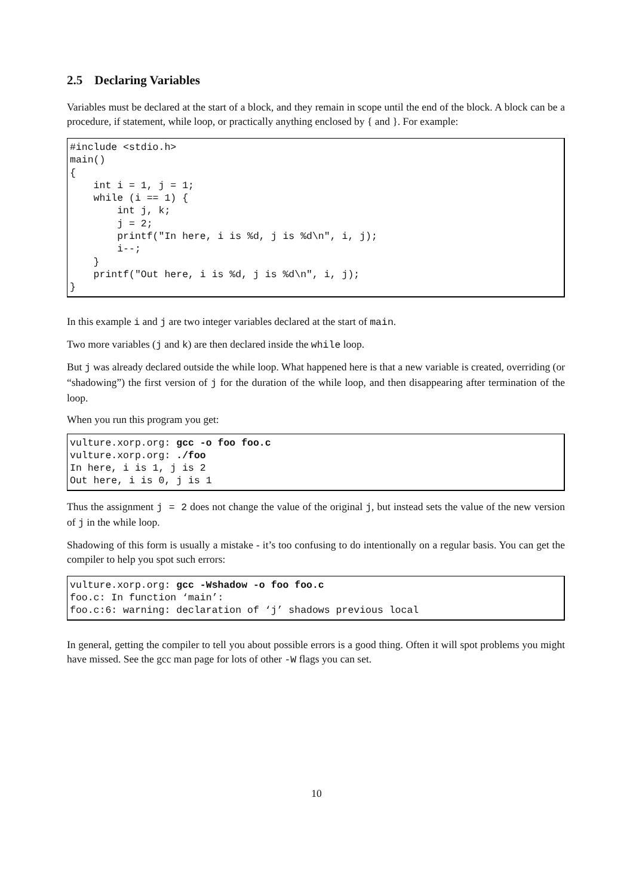2.5 Declaring Variables
Variables must be declared at the start of a block, and they remain in scope until the end of the block. A block can be a procedure, if statement, while loop, or practically anything enclosed by { and }. For example:
#include <stdio.h>
main()
{
    int i = 1, j = 1;
    while (i == 1) {
        int j, k;
        j = 2;
        printf("In here, i is %d, j is %d\n", i, j);
        i--;
    }
    printf("Out here, i is %d, j is %d\n", i, j);
}
In this example i and j are two integer variables declared at the start of main.
Two more variables (j and k) are then declared inside the while loop.
But j was already declared outside the while loop. What happened here is that a new variable is created, overriding (or “shadowing”) the first version of j for the duration of the while loop, and then disappearing after termination of the loop.
When you run this program you get:
vulture.xorp.org: gcc -o foo foo.c
vulture.xorp.org: ./foo
In here, i is 1, j is 2
Out here, i is 0, j is 1
Thus the assignment j = 2 does not change the value of the original j, but instead sets the value of the new version of j in the while loop.
Shadowing of this form is usually a mistake - it’s too confusing to do intentionally on a regular basis. You can get the compiler to help you spot such errors:
vulture.xorp.org: gcc -Wshadow -o foo foo.c
foo.c: In function ‘main’:
foo.c:6: warning: declaration of ‘j’ shadows previous local
In general, getting the compiler to tell you about possible errors is a good thing. Often it will spot problems you might have missed. See the gcc man page for lots of other -W flags you can set.
10